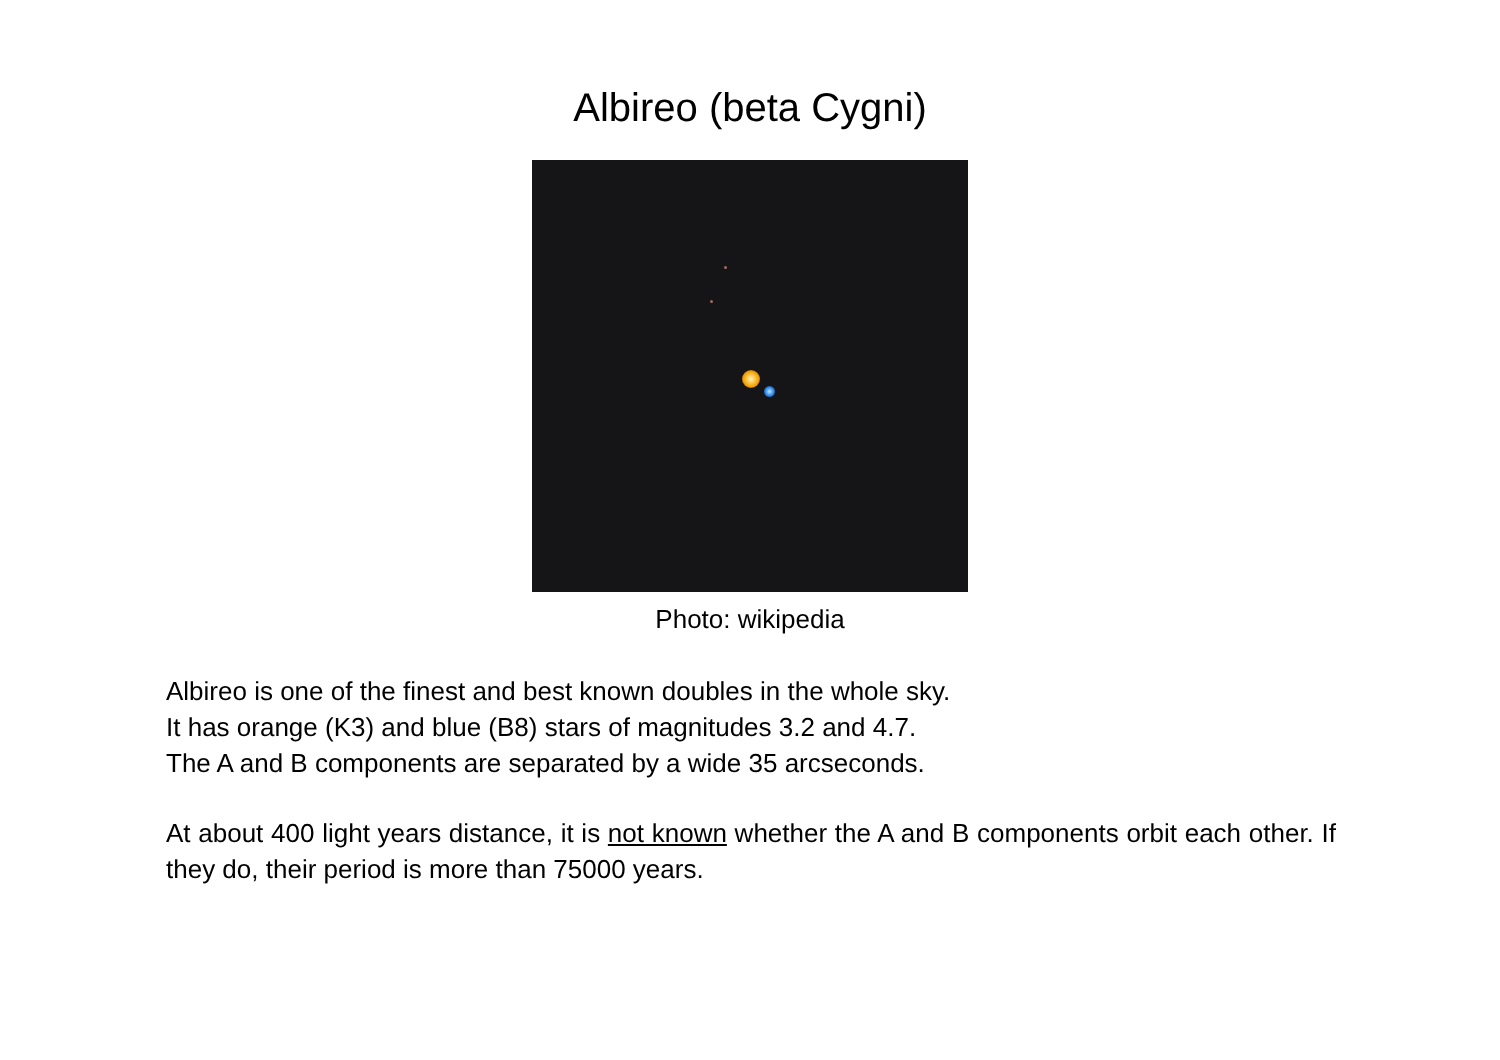Albireo (beta Cygni)
Photo: wikipedia
Albireo is one of the finest and best known doubles in the whole sky.
It has orange (K3) and blue (B8) stars of magnitudes 3.2 and 4.7.
The A and B components are separated by a wide 35 arcseconds.
At about 400 light years distance, it is not known whether the A and B components orbit each other. If they do, their period is more than 75000 years.